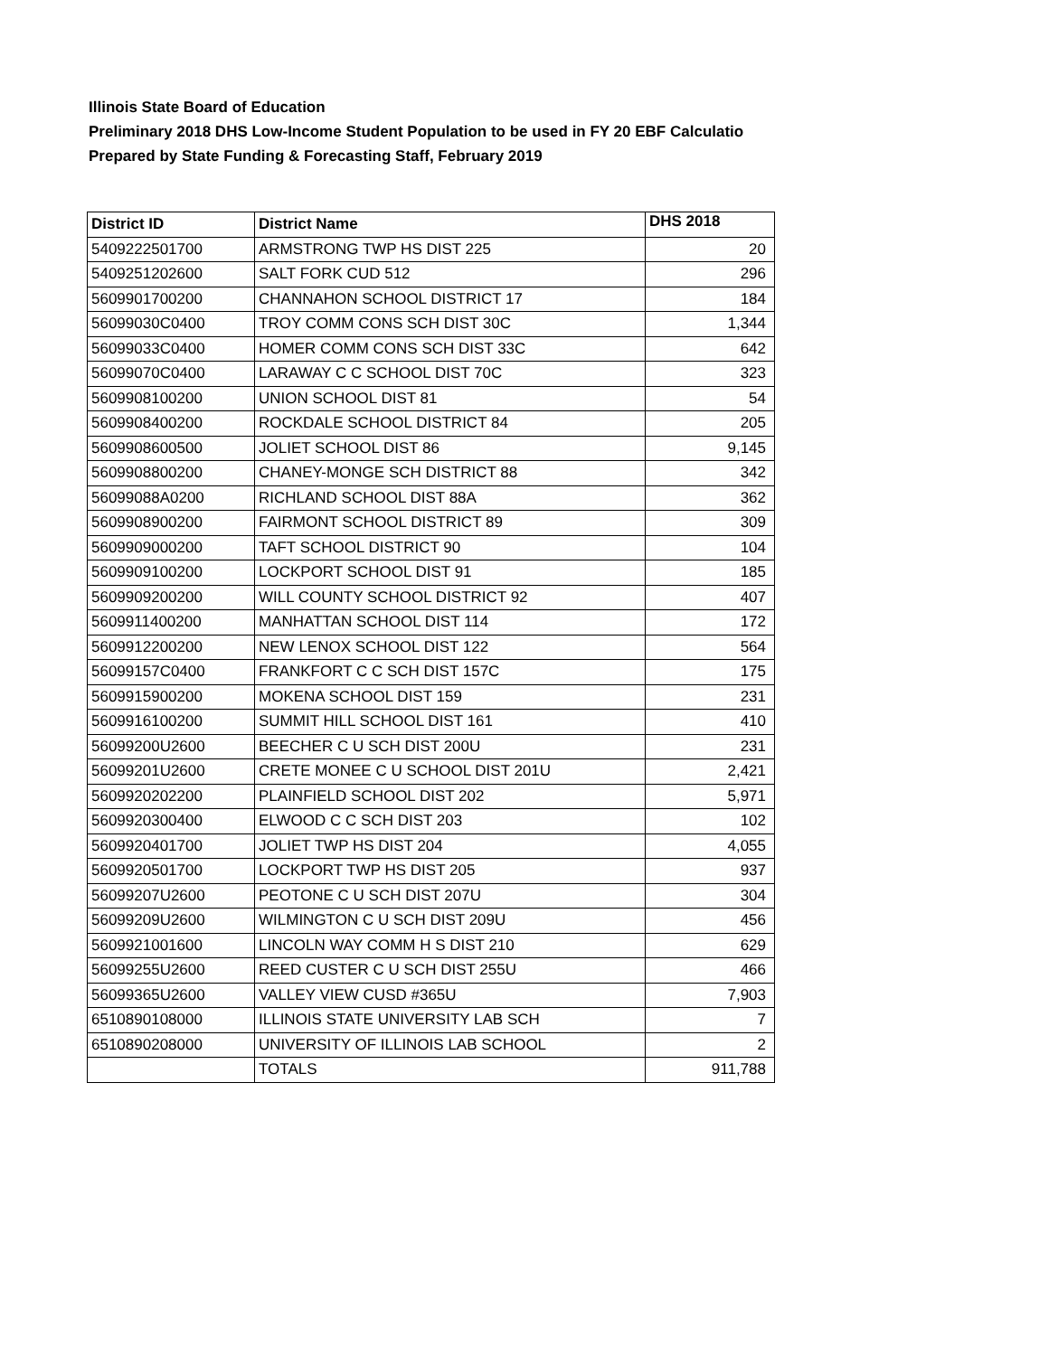Illinois State Board of Education
Preliminary 2018 DHS Low-Income Student Population to be used in FY 20 EBF Calculatio
Prepared by State Funding & Forecasting Staff, February 2019
| District ID | District Name | DHS 2018 |
| --- | --- | --- |
| 5409222501700 | ARMSTRONG TWP HS DIST 225 | 20 |
| 5409251202600 | SALT FORK CUD 512 | 296 |
| 5609901700200 | CHANNAHON SCHOOL DISTRICT 17 | 184 |
| 56099030C0400 | TROY COMM CONS SCH DIST 30C | 1,344 |
| 56099033C0400 | HOMER COMM CONS SCH DIST 33C | 642 |
| 56099070C0400 | LARAWAY C C SCHOOL DIST 70C | 323 |
| 5609908100200 | UNION SCHOOL DIST 81 | 54 |
| 5609908400200 | ROCKDALE SCHOOL DISTRICT 84 | 205 |
| 5609908600500 | JOLIET SCHOOL DIST 86 | 9,145 |
| 5609908800200 | CHANEY-MONGE SCH DISTRICT 88 | 342 |
| 56099088A0200 | RICHLAND SCHOOL DIST 88A | 362 |
| 5609908900200 | FAIRMONT SCHOOL DISTRICT 89 | 309 |
| 5609909000200 | TAFT SCHOOL DISTRICT 90 | 104 |
| 5609909100200 | LOCKPORT SCHOOL DIST 91 | 185 |
| 5609909200200 | WILL COUNTY SCHOOL DISTRICT 92 | 407 |
| 5609911400200 | MANHATTAN SCHOOL DIST 114 | 172 |
| 5609912200200 | NEW LENOX SCHOOL DIST 122 | 564 |
| 56099157C0400 | FRANKFORT C C SCH DIST 157C | 175 |
| 5609915900200 | MOKENA SCHOOL DIST 159 | 231 |
| 5609916100200 | SUMMIT HILL SCHOOL DIST 161 | 410 |
| 56099200U2600 | BEECHER C U SCH DIST 200U | 231 |
| 56099201U2600 | CRETE MONEE C U SCHOOL DIST 201U | 2,421 |
| 5609920202200 | PLAINFIELD SCHOOL DIST 202 | 5,971 |
| 5609920300400 | ELWOOD C C SCH DIST 203 | 102 |
| 5609920401700 | JOLIET TWP HS DIST 204 | 4,055 |
| 5609920501700 | LOCKPORT TWP HS DIST 205 | 937 |
| 56099207U2600 | PEOTONE C U SCH DIST 207U | 304 |
| 56099209U2600 | WILMINGTON C U SCH DIST 209U | 456 |
| 5609921001600 | LINCOLN WAY COMM H S DIST 210 | 629 |
| 56099255U2600 | REED CUSTER C U SCH DIST 255U | 466 |
| 56099365U2600 | VALLEY VIEW CUSD #365U | 7,903 |
| 6510890108000 | ILLINOIS STATE UNIVERSITY LAB SCH | 7 |
| 6510890208000 | UNIVERSITY OF ILLINOIS LAB SCHOOL | 2 |
| | TOTALS | 911,788 |